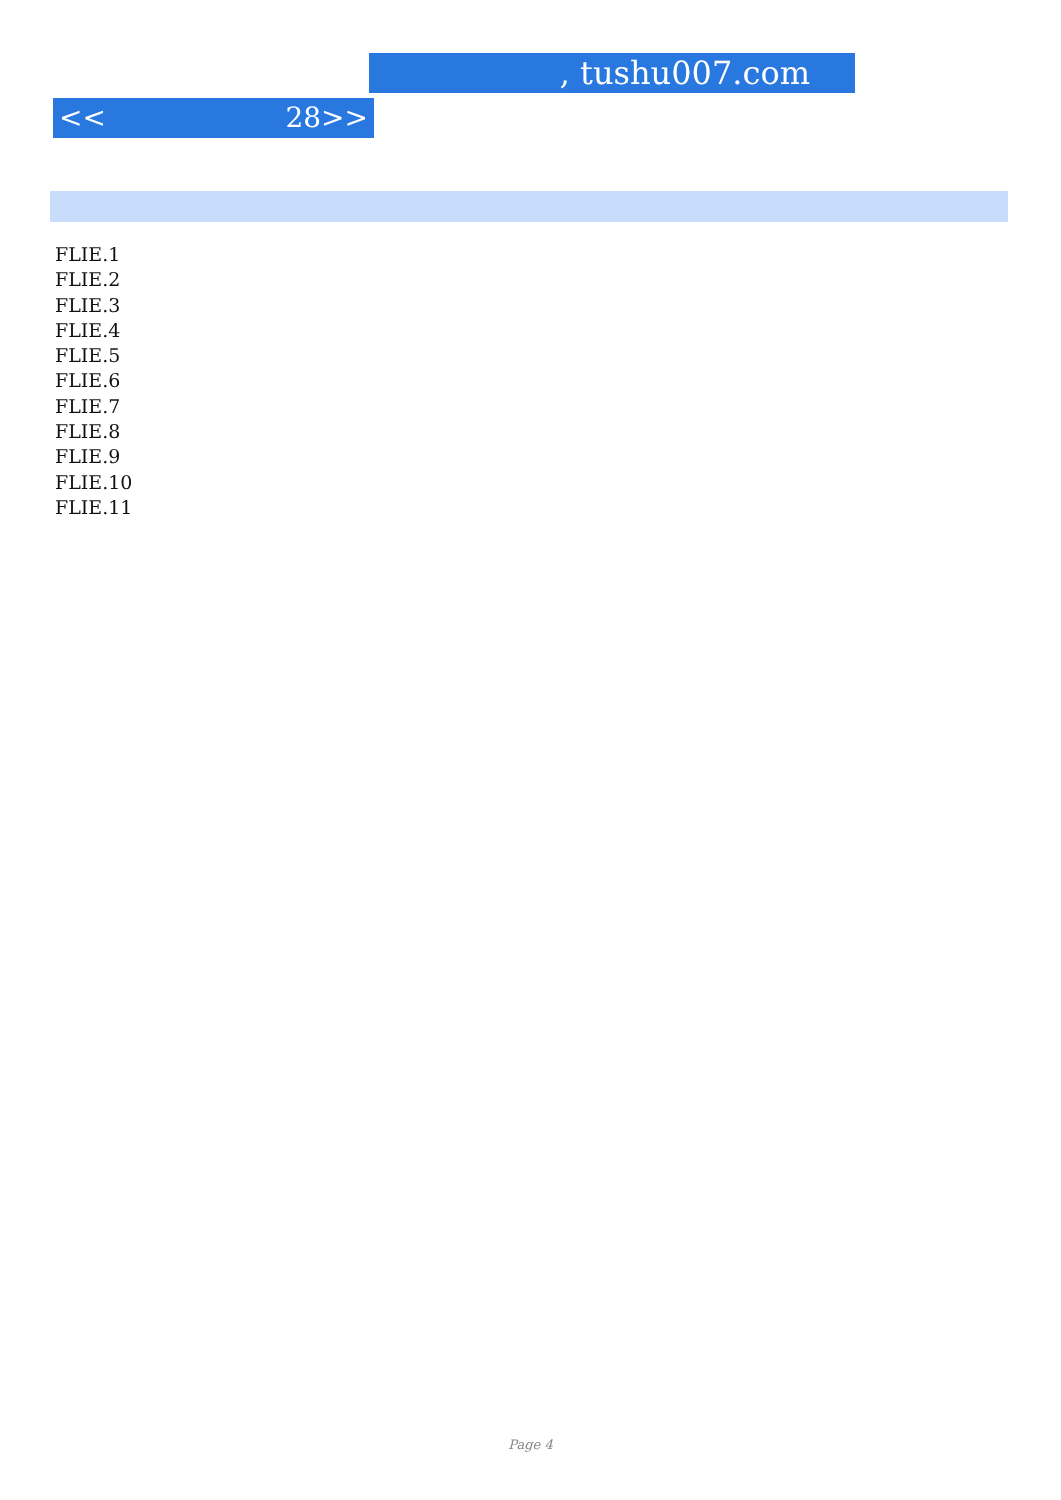, tushu007.com
<< 28>>
FLIE.1
FLIE.2
FLIE.3
FLIE.4
FLIE.5
FLIE.6
FLIE.7
FLIE.8
FLIE.9
FLIE.10
FLIE.11
Page 4